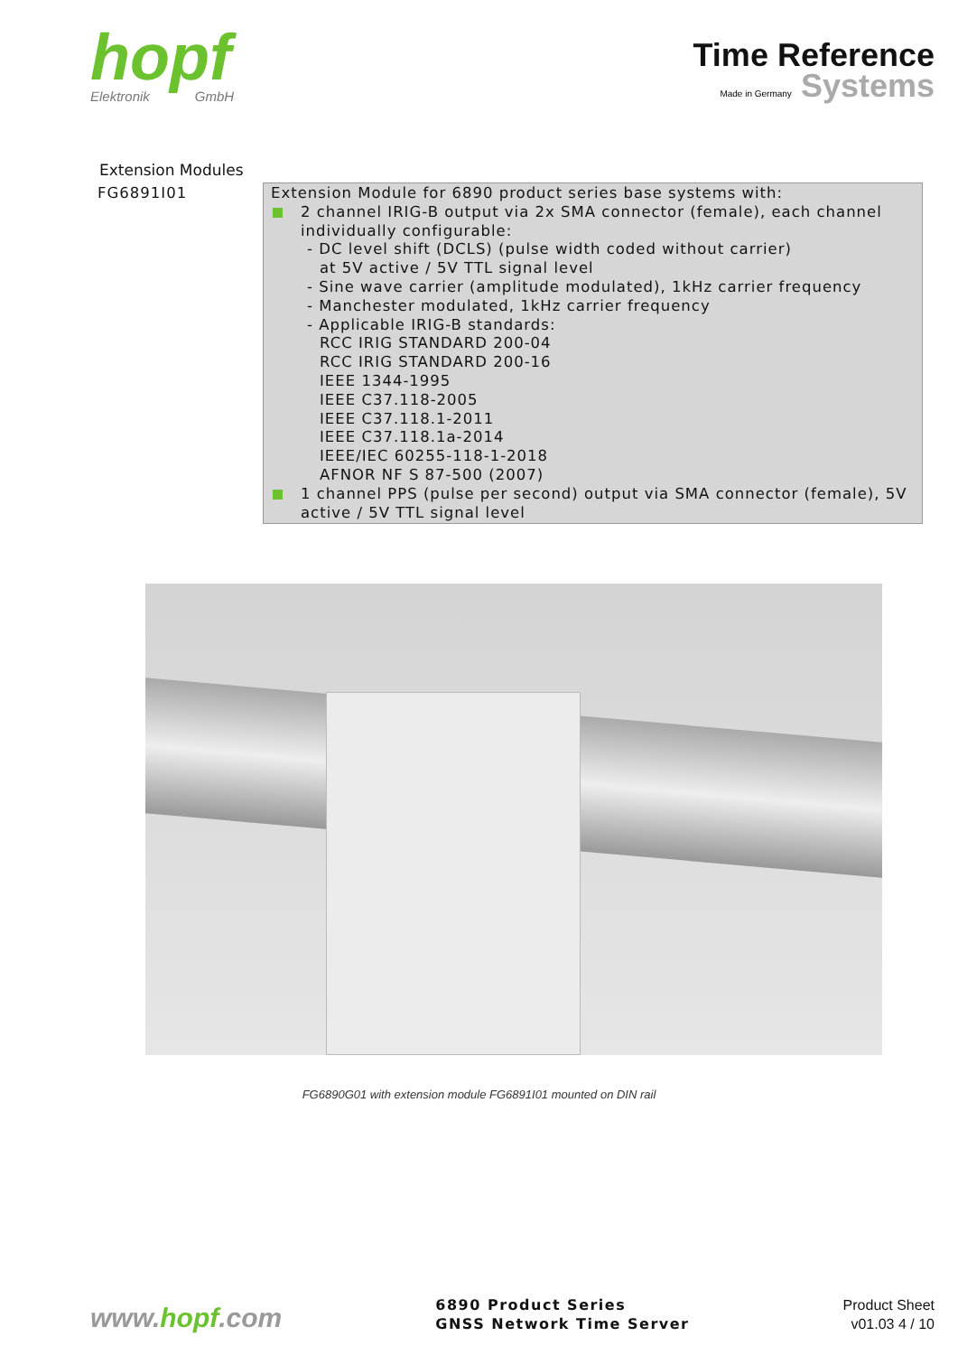hopf
Elektronik GmbH
Time Reference
Made in Germany Systems
Extension Modules
| FG6891I01 | Extension Module for 6890 product series base systems with: 2 channel IRIG-B output via 2x SMA connector (female), each channel individually configurable: - DC level shift (DCLS) (pulse width coded without carrier) at 5V active / 5V TTL signal level - Sine wave carrier (amplitude modulated), 1kHz carrier frequency - Manchester modulated, 1kHz carrier frequency - Applicable IRIG-B standards: RCC IRIG STANDARD 200-04 RCC IRIG STANDARD 200-16 IEEE 1344-1995 IEEE C37.118-2005 IEEE C37.118.1-2011 IEEE C37.118.1a-2014 IEEE/IEC 60255-118-1-2018 AFNOR NF S 87-500 (2007) 1 channel PPS (pulse per second) output via SMA connector (female), 5V active / 5V TTL signal level |
FG6890G01 with extension module FG6891I01 mounted on DIN rail
www.hopf.com
6890 Product Series
GNSS Network Time Server
Product Sheet
v01.03 4 / 10